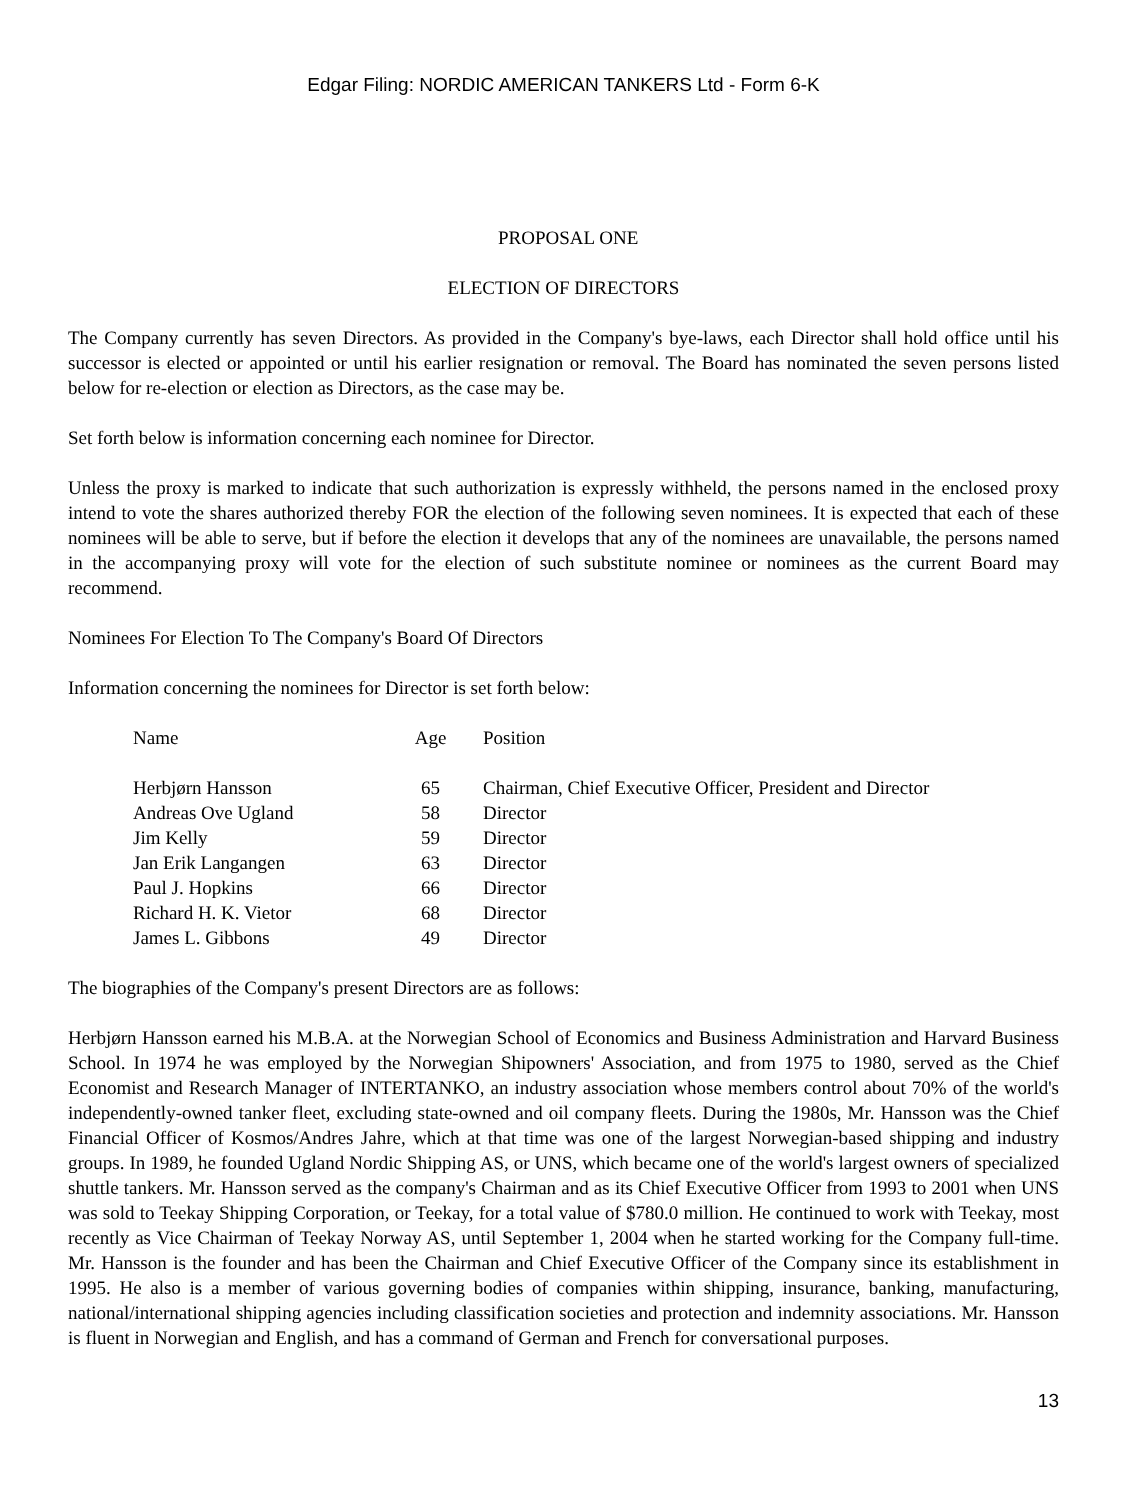Edgar Filing: NORDIC AMERICAN TANKERS Ltd - Form 6-K
PROPOSAL ONE
ELECTION OF DIRECTORS
The Company currently has seven Directors. As provided in the Company's bye-laws, each Director shall hold office until his successor is elected or appointed or until his earlier resignation or removal. The Board has nominated the seven persons listed below for re-election or election as Directors, as the case may be.
Set forth below is information concerning each nominee for Director.
Unless the proxy is marked to indicate that such authorization is expressly withheld, the persons named in the enclosed proxy intend to vote the shares authorized thereby FOR the election of the following seven nominees. It is expected that each of these nominees will be able to serve, but if before the election it develops that any of the nominees are unavailable, the persons named in the accompanying proxy will vote for the election of such substitute nominee or nominees as the current Board may recommend.
Nominees For Election To The Company's Board Of Directors
Information concerning the nominees for Director is set forth below:
| Name | Age | Position |
| --- | --- | --- |
| Herbjørn Hansson | 65 | Chairman, Chief Executive Officer, President and Director |
| Andreas Ove Ugland | 58 | Director |
| Jim Kelly | 59 | Director |
| Jan Erik Langangen | 63 | Director |
| Paul J. Hopkins | 66 | Director |
| Richard H. K. Vietor | 68 | Director |
| James L. Gibbons | 49 | Director |
The biographies of the Company's present Directors are as follows:
Herbjørn Hansson earned his M.B.A. at the Norwegian School of Economics and Business Administration and Harvard Business School. In 1974 he was employed by the Norwegian Shipowners' Association, and from 1975 to 1980, served as the Chief Economist and Research Manager of INTERTANKO, an industry association whose members control about 70% of the world's independently-owned tanker fleet, excluding state-owned and oil company fleets. During the 1980s, Mr. Hansson was the Chief Financial Officer of Kosmos/Andres Jahre, which at that time was one of the largest Norwegian-based shipping and industry groups. In 1989, he founded Ugland Nordic Shipping AS, or UNS, which became one of the world's largest owners of specialized shuttle tankers. Mr. Hansson served as the company's Chairman and as its Chief Executive Officer from 1993 to 2001 when UNS was sold to Teekay Shipping Corporation, or Teekay, for a total value of $780.0 million. He continued to work with Teekay, most recently as Vice Chairman of Teekay Norway AS, until September 1, 2004 when he started working for the Company full-time. Mr. Hansson is the founder and has been the Chairman and Chief Executive Officer of the Company since its establishment in 1995. He also is a member of various governing bodies of companies within shipping, insurance, banking, manufacturing, national/international shipping agencies including classification societies and protection and indemnity associations. Mr. Hansson is fluent in Norwegian and English, and has a command of German and French for conversational purposes.
13